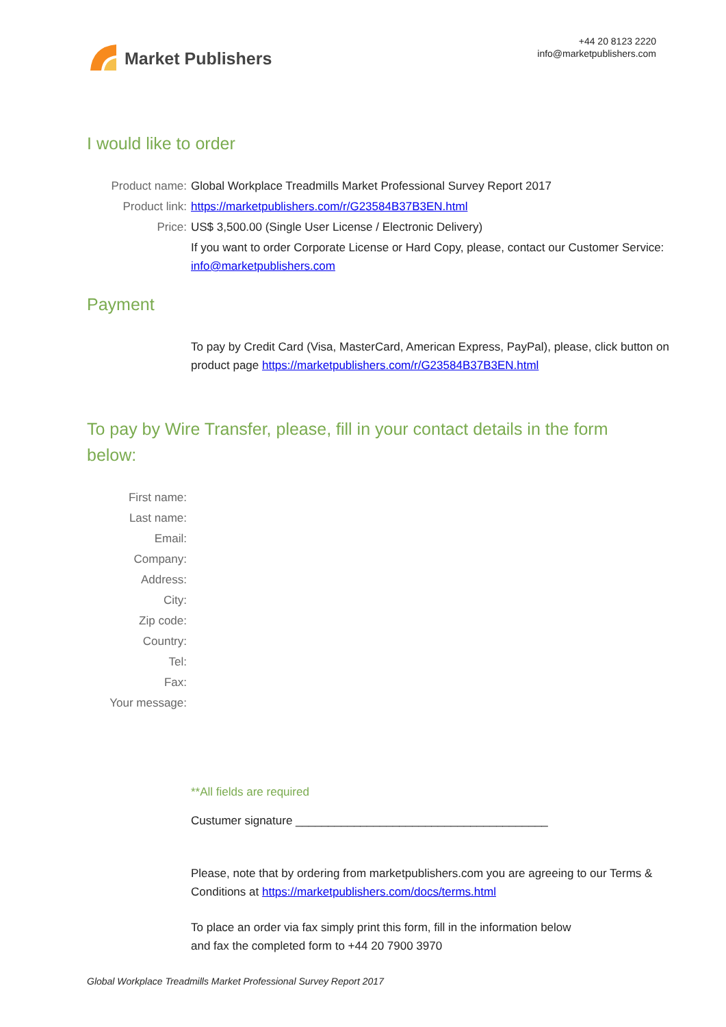Market Publishers
+44 20 8123 2220
info@marketpublishers.com
I would like to order
Product name: Global Workplace Treadmills Market Professional Survey Report 2017
Product link: https://marketpublishers.com/r/G23584B37B3EN.html
Price: US$ 3,500.00 (Single User License / Electronic Delivery)
If you want to order Corporate License or Hard Copy, please, contact our Customer Service:
info@marketpublishers.com
Payment
To pay by Credit Card (Visa, MasterCard, American Express, PayPal), please, click button on product page https://marketpublishers.com/r/G23584B37B3EN.html
To pay by Wire Transfer, please, fill in your contact details in the form below:
First name:
Last name:
Email:
Company:
Address:
City:
Zip code:
Country:
Tel:
Fax:
Your message:
**All fields are required
Custumer signature _______________________________________
Please, note that by ordering from marketpublishers.com you are agreeing to our Terms & Conditions at https://marketpublishers.com/docs/terms.html
To place an order via fax simply print this form, fill in the information below
and fax the completed form to +44 20 7900 3970
Global Workplace Treadmills Market Professional Survey Report 2017